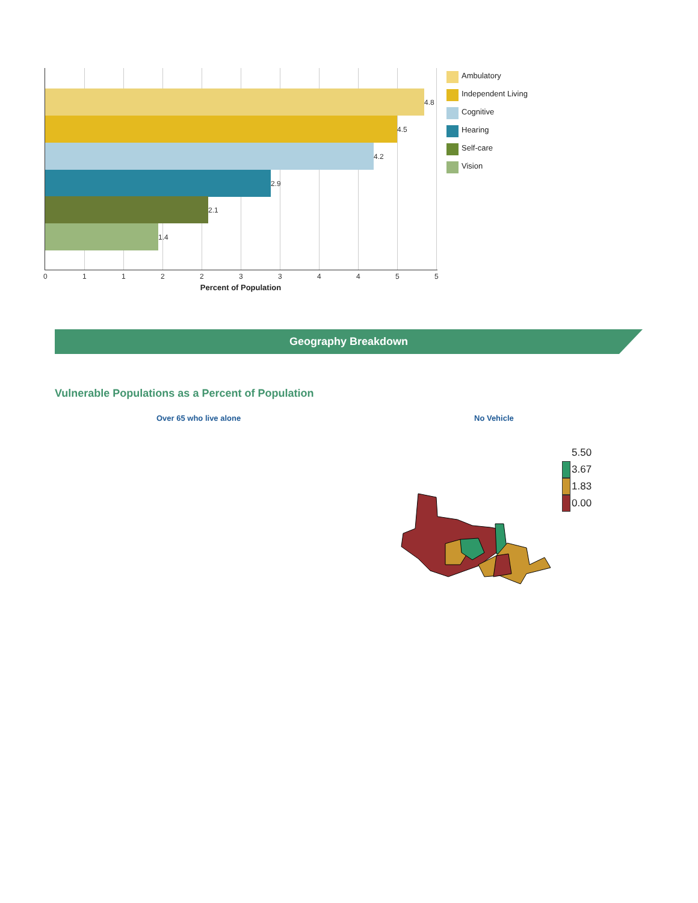4.8
4.5
4.2
2.9
2.1
1.4
0 1 1 2 2 3 3 4 4 5 5
Percent of Population
Ambulatory
Independent Living
Cognitive
Hearing
Self-care
Vision
Geography Breakdown
Vulnerable Populations as a Percent of Population
Over 65 who live alone No Vehicle
5.50
3.67
1.83
0.00